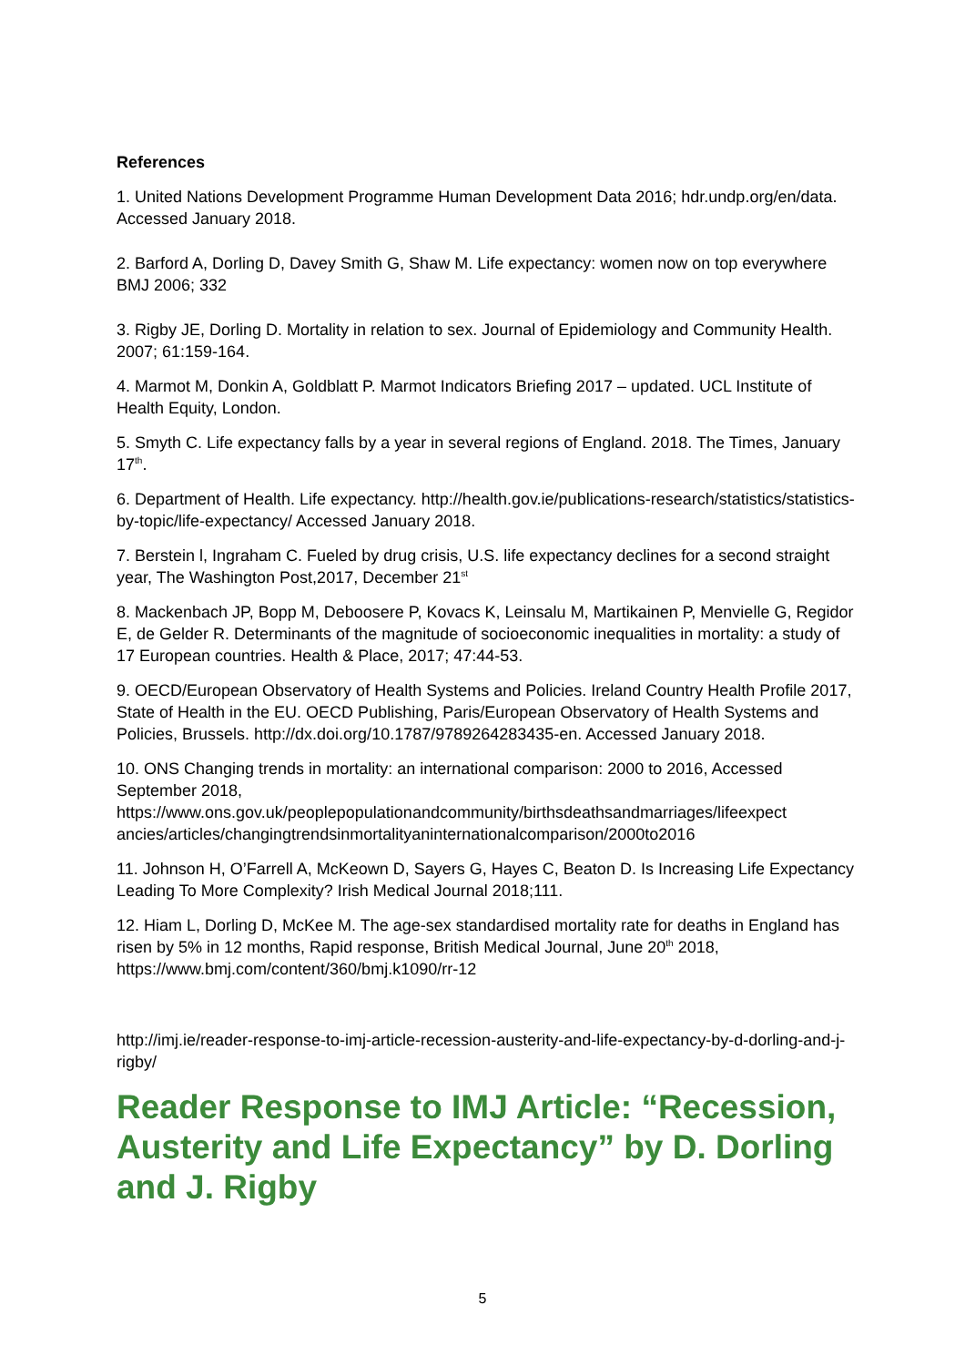References
1. United Nations Development Programme Human Development Data 2016; hdr.undp.org/en/data. Accessed January 2018.
2. Barford A, Dorling D, Davey Smith G, Shaw M. Life expectancy: women now on top everywhere BMJ 2006; 332
3. Rigby JE, Dorling D. Mortality in relation to sex. Journal of Epidemiology and Community Health. 2007; 61:159-164.
4. Marmot M, Donkin A, Goldblatt P. Marmot Indicators Briefing 2017 – updated. UCL Institute of Health Equity, London.
5. Smyth C. Life expectancy falls by a year in several regions of England. 2018. The Times, January 17<sup>th</sup>.
6. Department of Health. Life expectancy. http://health.gov.ie/publications-research/statistics/statistics-by-topic/life-expectancy/ Accessed January 2018.
7. Berstein l, Ingraham C. Fueled by drug crisis, U.S. life expectancy declines for a second straight year, The Washington Post,2017, December 21<sup>st</sup>
8. Mackenbach JP, Bopp M, Deboosere P, Kovacs K, Leinsalu M, Martikainen P, Menvielle G, Regidor E, de Gelder R. Determinants of the magnitude of socioeconomic inequalities in mortality: a study of 17 European countries. Health & Place, 2017; 47:44-53.
9. OECD/European Observatory of Health Systems and Policies. Ireland Country Health Profile 2017, State of Health in the EU. OECD Publishing, Paris/European Observatory of Health Systems and Policies, Brussels. http://dx.doi.org/10.1787/9789264283435-en. Accessed January 2018.
10. ONS Changing trends in mortality: an international comparison: 2000 to 2016, Accessed September 2018,
https://www.ons.gov.uk/peoplepopulationandcommunity/birthsdeathsandmarriages/lifeexpect ancies/articles/changingtrendsinmortalityaninternationalcomparison/2000to2016
11. Johnson H, O’Farrell A, McKeown D, Sayers G, Hayes C, Beaton D. Is Increasing Life Expectancy Leading To More Complexity? Irish Medical Journal 2018;111.
12. Hiam L, Dorling D, McKee M. The age-sex standardised mortality rate for deaths in England has risen by 5% in 12 months, Rapid response, British Medical Journal, June 20<sup>th</sup> 2018, https://www.bmj.com/content/360/bmj.k1090/rr-12
http://imj.ie/reader-response-to-imj-article-recession-austerity-and-life-expectancy-by-d-dorling-and-j-rigby/
Reader Response to IMJ Article: “Recession, Austerity and Life Expectancy” by D. Dorling and J. Rigby
5